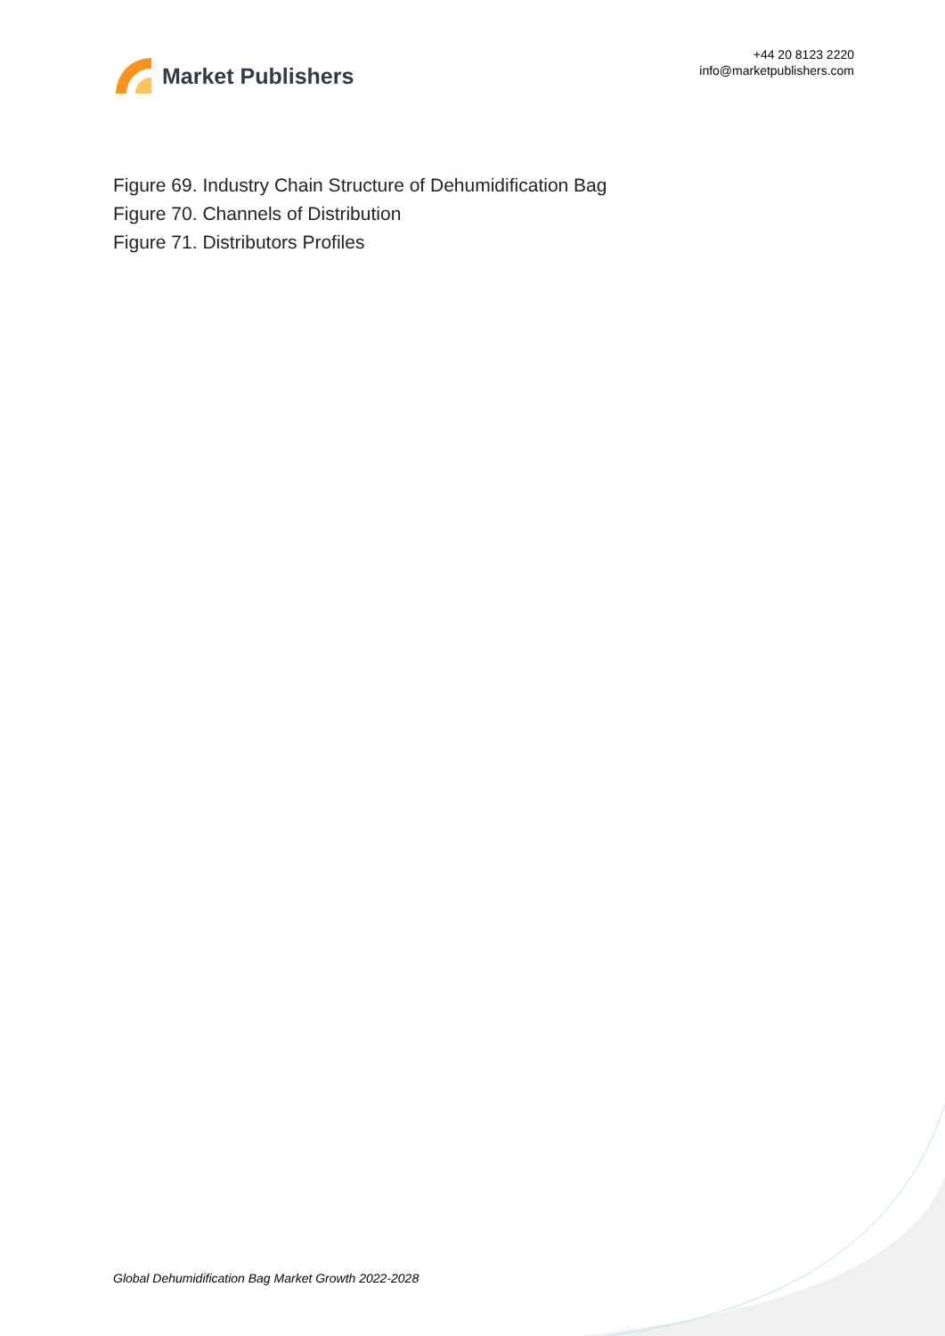Market Publishers
+44 20 8123 2220
info@marketpublishers.com
Figure 69. Industry Chain Structure of Dehumidification Bag
Figure 70. Channels of Distribution
Figure 71. Distributors Profiles
Global Dehumidification Bag Market Growth 2022-2028